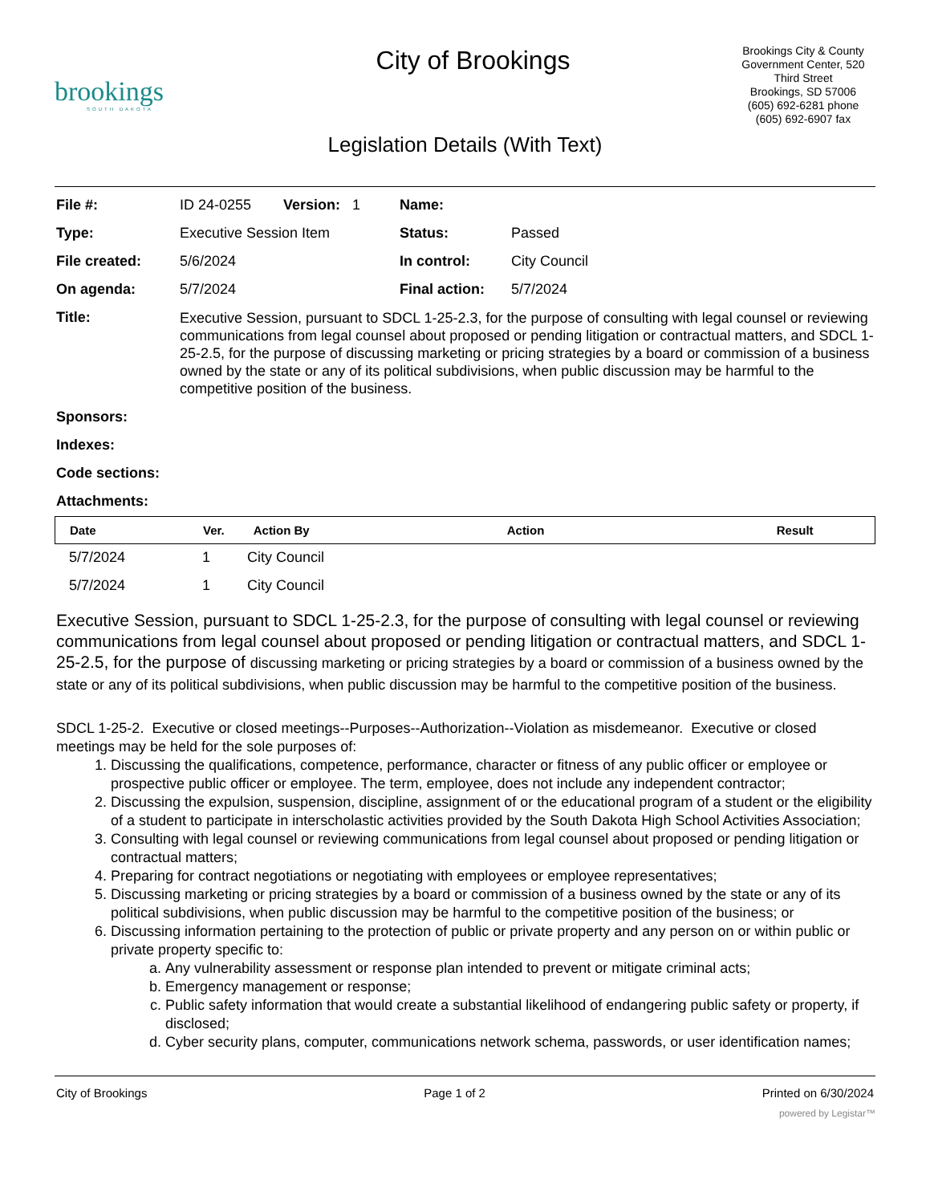brookings
SOUTH DAKOTA
City of Brookings
Brookings City & County Government Center, 520 Third Street
Brookings, SD 57006
(605) 692-6281 phone
(605) 692-6907 fax
Legislation Details (With Text)
| File #: | ID 24-0255 Version: 1 | Name: | |
| Type: | Executive Session Item | Status: | Passed |
| File created: | 5/6/2024 | In control: | City Council |
| On agenda: | 5/7/2024 | Final action: | 5/7/2024 |
| Title: | Executive Session, pursuant to SDCL 1-25-2.3, for the purpose of consulting with legal counsel or reviewing communications from legal counsel about proposed or pending litigation or contractual matters, and SDCL 1-25-2.5, for the purpose of discussing marketing or pricing strategies by a board or commission of a business owned by the state or any of its political subdivisions, when public discussion may be harmful to the competitive position of the business. | | |
| Sponsors: | | | |
| Indexes: | | | |
| Code sections: | | | |
| Attachments: | | | |
| Date | Ver. | Action By | Action | Result |
| --- | --- | --- | --- | --- |
| 5/7/2024 | 1 | City Council |
| 5/7/2024 | 1 | City Council |
Executive Session, pursuant to SDCL 1-25-2.3, for the purpose of consulting with legal counsel or reviewing communications from legal counsel about proposed or pending litigation or contractual matters, and SDCL 1-25-2.5, for the purpose of discussing marketing or pricing strategies by a board or commission of a business owned by the state or any of its political subdivisions, when public discussion may be harmful to the competitive position of the business.
SDCL 1-25-2. Executive or closed meetings--Purposes--Authorization--Violation as misdemeanor. Executive or closed meetings may be held for the sole purposes of:
1. Discussing the qualifications, competence, performance, character or fitness of any public officer or employee or prospective public officer or employee. The term, employee, does not include any independent contractor;
2. Discussing the expulsion, suspension, discipline, assignment of or the educational program of a student or the eligibility of a student to participate in interscholastic activities provided by the South Dakota High School Activities Association;
3. Consulting with legal counsel or reviewing communications from legal counsel about proposed or pending litigation or contractual matters;
4. Preparing for contract negotiations or negotiating with employees or employee representatives;
5. Discussing marketing or pricing strategies by a board or commission of a business owned by the state or any of its political subdivisions, when public discussion may be harmful to the competitive position of the business; or
6. Discussing information pertaining to the protection of public or private property and any person on or within public or private property specific to:
a. Any vulnerability assessment or response plan intended to prevent or mitigate criminal acts;
b. Emergency management or response;
c. Public safety information that would create a substantial likelihood of endangering public safety or property, if disclosed;
d. Cyber security plans, computer, communications network schema, passwords, or user identification names;
City of Brookings Page 1 of 2 Printed on 6/30/2024
powered by Legistar™